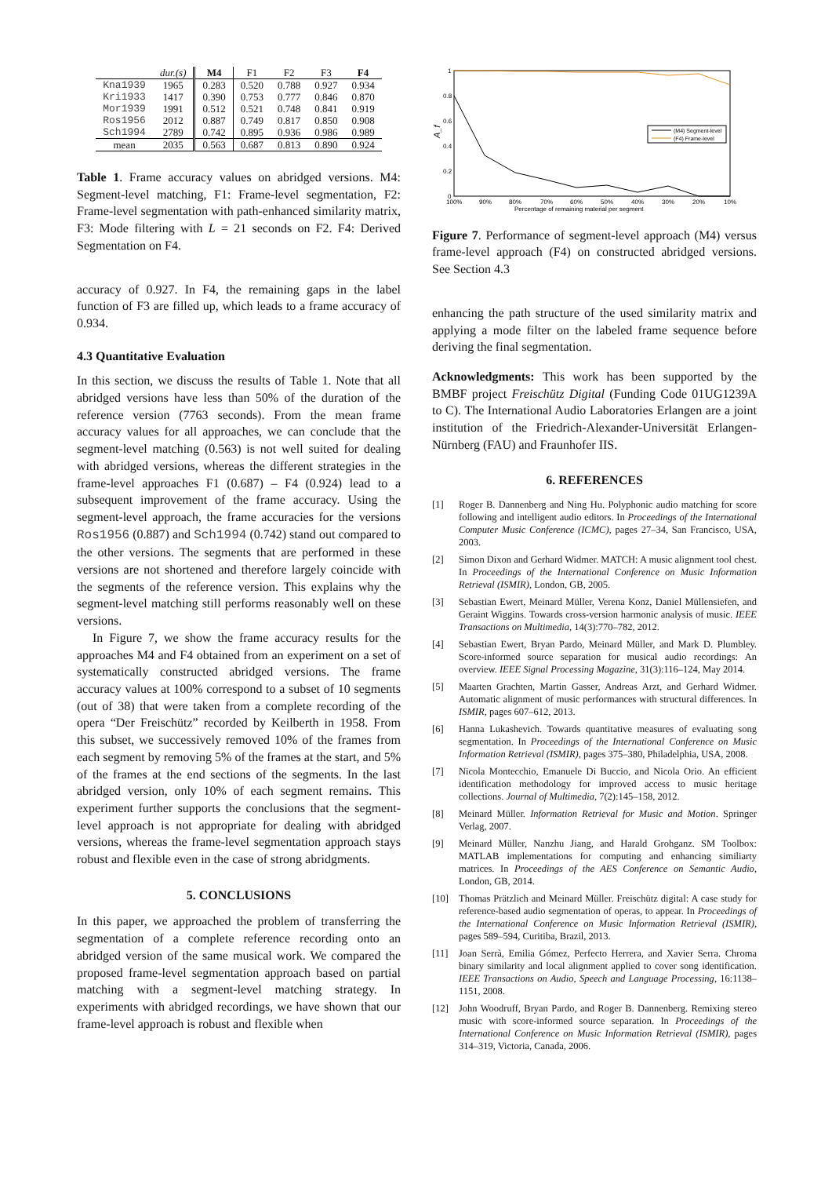| | dur.(s) | M4 | F1 | F2 | F3 | F4 |
| --- | --- | --- | --- | --- | --- | --- |
| Kna1939 | 1965 | 0.283 | 0.520 | 0.788 | 0.927 | 0.934 |
| Kri1933 | 1417 | 0.390 | 0.753 | 0.777 | 0.846 | 0.870 |
| Mor1939 | 1991 | 0.512 | 0.521 | 0.748 | 0.841 | 0.919 |
| Ros1956 | 2012 | 0.887 | 0.749 | 0.817 | 0.850 | 0.908 |
| Sch1994 | 2789 | 0.742 | 0.895 | 0.936 | 0.986 | 0.989 |
| mean | 2035 | 0.563 | 0.687 | 0.813 | 0.890 | 0.924 |
Table 1. Frame accuracy values on abridged versions. M4: Segment-level matching, F1: Frame-level segmentation, F2: Frame-level segmentation with path-enhanced similarity matrix, F3: Mode filtering with L = 21 seconds on F2. F4: Derived Segmentation on F4.
accuracy of 0.927. In F4, the remaining gaps in the label function of F3 are filled up, which leads to a frame accuracy of 0.934.
4.3 Quantitative Evaluation
In this section, we discuss the results of Table 1. Note that all abridged versions have less than 50% of the duration of the reference version (7763 seconds). From the mean frame accuracy values for all approaches, we can conclude that the segment-level matching (0.563) is not well suited for dealing with abridged versions, whereas the different strategies in the frame-level approaches F1 (0.687) – F4 (0.924) lead to a subsequent improvement of the frame accuracy. Using the segment-level approach, the frame accuracies for the versions Ros1956 (0.887) and Sch1994 (0.742) stand out compared to the other versions. The segments that are performed in these versions are not shortened and therefore largely coincide with the segments of the reference version. This explains why the segment-level matching still performs reasonably well on these versions.
In Figure 7, we show the frame accuracy results for the approaches M4 and F4 obtained from an experiment on a set of systematically constructed abridged versions. The frame accuracy values at 100% correspond to a subset of 10 segments (out of 38) that were taken from a complete recording of the opera “Der Freischütz” recorded by Keilberth in 1958. From this subset, we successively removed 10% of the frames from each segment by removing 5% of the frames at the start, and 5% of the frames at the end sections of the segments. In the last abridged version, only 10% of each segment remains. This experiment further supports the conclusions that the segment-level approach is not appropriate for dealing with abridged versions, whereas the frame-level segmentation approach stays robust and flexible even in the case of strong abridgments.
5. CONCLUSIONS
In this paper, we approached the problem of transferring the segmentation of a complete reference recording onto an abridged version of the same musical work. We compared the proposed frame-level segmentation approach based on partial matching with a segment-level matching strategy. In experiments with abridged recordings, we have shown that our frame-level approach is robust and flexible when
1
0.8
0.6
0.4
0.2
0
A_f
100%
90%
80%
70%
60%
50%
40%
30%
20%
10%
Percentage of remaining material per segment
(M4) Segment-level
(F4) Frame-level
Figure 7. Performance of segment-level approach (M4) versus frame-level approach (F4) on constructed abridged versions. See Section 4.3
enhancing the path structure of the used similarity matrix and applying a mode filter on the labeled frame sequence before deriving the final segmentation.
Acknowledgments: This work has been supported by the BMBF project Freischütz Digital (Funding Code 01UG1239A to C). The International Audio Laboratories Erlangen are a joint institution of the Friedrich-Alexander-Universität Erlangen-Nürnberg (FAU) and Fraunhofer IIS.
6. REFERENCES
[1] Roger B. Dannenberg and Ning Hu. Polyphonic audio matching for score following and intelligent audio editors. In Proceedings of the International Computer Music Conference (ICMC), pages 27–34, San Francisco, USA, 2003.
[2] Simon Dixon and Gerhard Widmer. MATCH: A music alignment tool chest. In Proceedings of the International Conference on Music Information Retrieval (ISMIR), London, GB, 2005.
[3] Sebastian Ewert, Meinard Müller, Verena Konz, Daniel Müllensiefen, and Geraint Wiggins. Towards cross-version harmonic analysis of music. IEEE Transactions on Multimedia, 14(3):770–782, 2012.
[4] Sebastian Ewert, Bryan Pardo, Meinard Müller, and Mark D. Plumbley. Score-informed source separation for musical audio recordings: An overview. IEEE Signal Processing Magazine, 31(3):116–124, May 2014.
[5] Maarten Grachten, Martin Gasser, Andreas Arzt, and Gerhard Widmer. Automatic alignment of music performances with structural differences. In ISMIR, pages 607–612, 2013.
[6] Hanna Lukashevich. Towards quantitative measures of evaluating song segmentation. In Proceedings of the International Conference on Music Information Retrieval (ISMIR), pages 375–380, Philadelphia, USA, 2008.
[7] Nicola Montecchio, Emanuele Di Buccio, and Nicola Orio. An efficient identification methodology for improved access to music heritage collections. Journal of Multimedia, 7(2):145–158, 2012.
[8] Meinard Müller. Information Retrieval for Music and Motion. Springer Verlag, 2007.
[9] Meinard Müller, Nanzhu Jiang, and Harald Grohganz. SM Toolbox: MATLAB implementations for computing and enhancing similiarty matrices. In Proceedings of the AES Conference on Semantic Audio, London, GB, 2014.
[10] Thomas Prätzlich and Meinard Müller. Freischütz digital: A case study for reference-based audio segmentation of operas, to appear. In Proceedings of the International Conference on Music Information Retrieval (ISMIR), pages 589–594, Curitiba, Brazil, 2013.
[11] Joan Serrà, Emilia Gómez, Perfecto Herrera, and Xavier Serra. Chroma binary similarity and local alignment applied to cover song identification. IEEE Transactions on Audio, Speech and Language Processing, 16:1138–1151, 2008.
[12] John Woodruff, Bryan Pardo, and Roger B. Dannenberg. Remixing stereo music with score-informed source separation. In Proceedings of the International Conference on Music Information Retrieval (ISMIR), pages 314–319, Victoria, Canada, 2006.